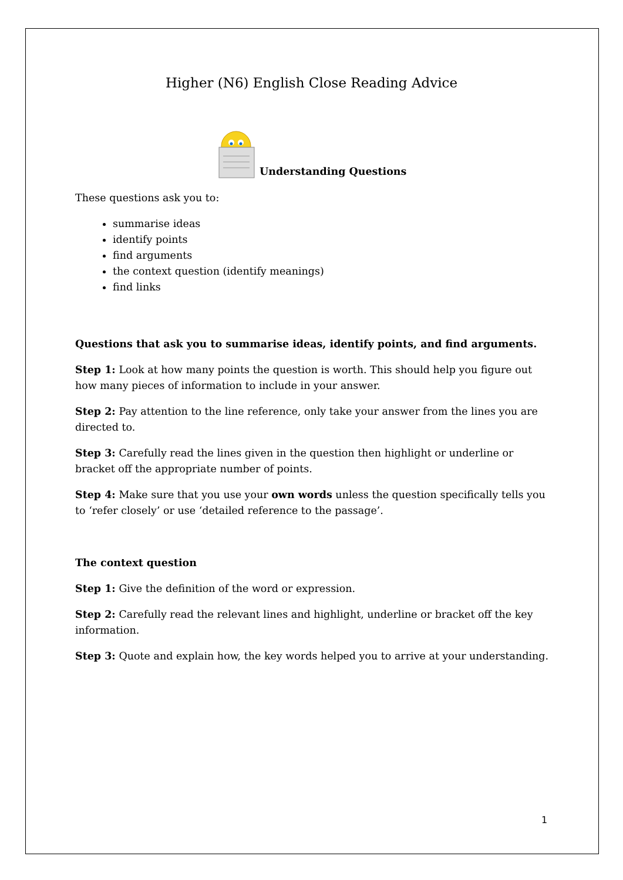Higher (N6) English Close Reading Advice
Understanding Questions
These questions ask you to:
summarise ideas
identify points
find arguments
the context question (identify meanings)
find links
Questions that ask you to summarise ideas, identify points, and find arguments.
Step 1: Look at how many points the question is worth. This should help you figure out how many pieces of information to include in your answer.
Step 2: Pay attention to the line reference, only take your answer from the lines you are directed to.
Step 3: Carefully read the lines given in the question then highlight or underline or bracket off the appropriate number of points.
Step 4: Make sure that you use your own words unless the question specifically tells you to ‘refer closely’ or use ‘detailed reference to the passage’.
The context question
Step 1: Give the definition of the word or expression.
Step 2: Carefully read the relevant lines and highlight, underline or bracket off the key information.
Step 3: Quote and explain how, the key words helped you to arrive at your understanding.
1